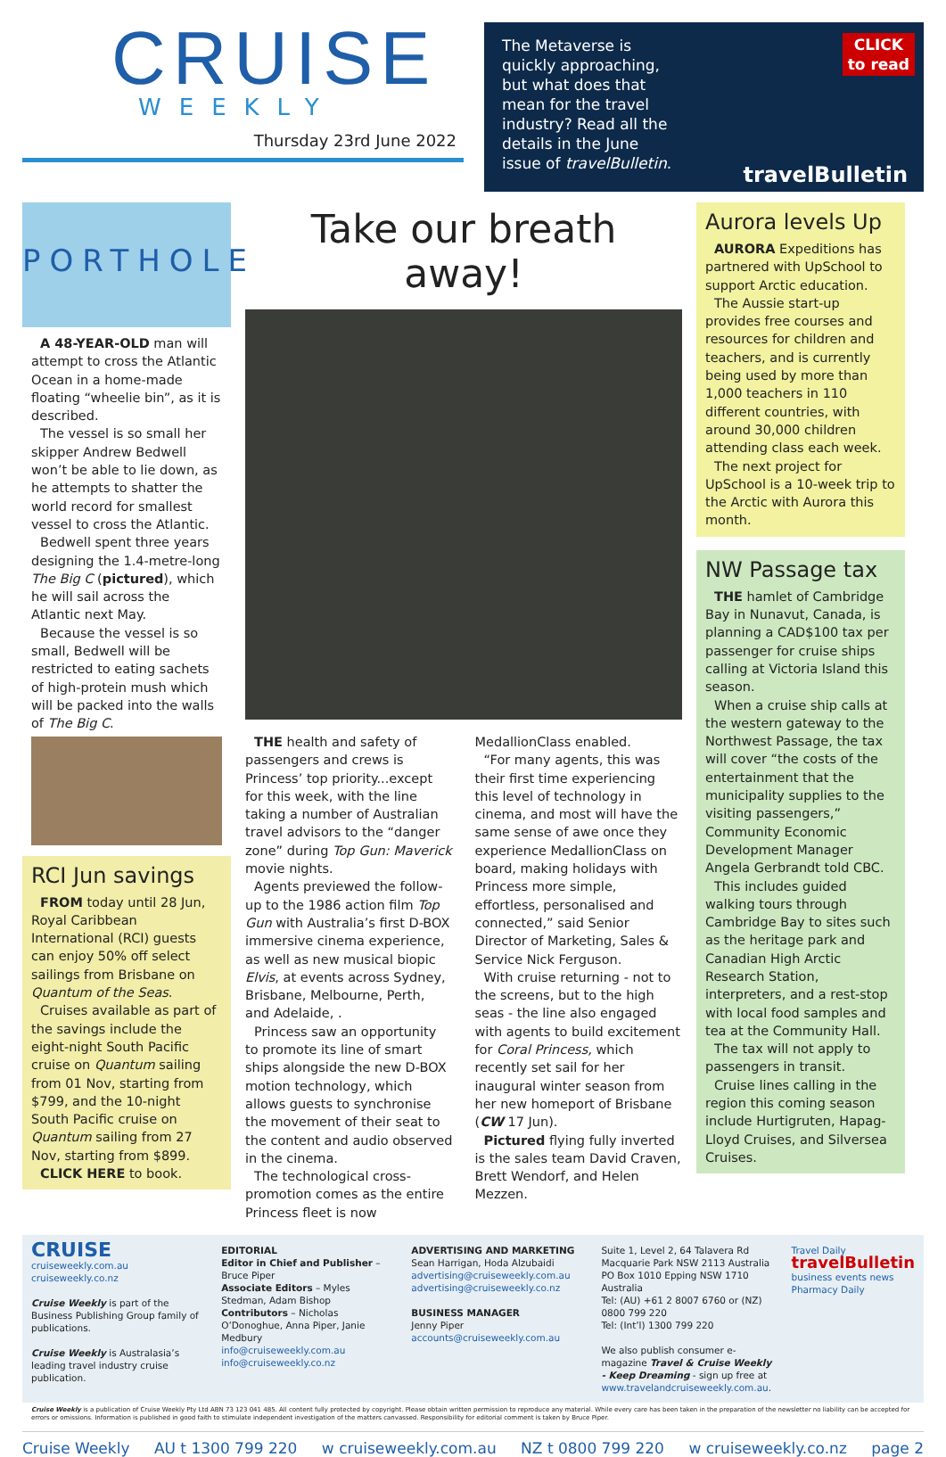CRUISE
WEEKLY
Thursday 23rd June 2022
The Metaverse is
quickly approaching,
but what does that
mean for the travel
industry? Read all the
details in the June
issue of travelBulletin.
CLICK
to read
travelBulletin
PORTHOLE
A 48-YEAR-OLD man will attempt to cross the Atlantic Ocean in a home-made floating “wheelie bin”, as it is described.
The vessel is so small her skipper Andrew Bedwell won’t be able to lie down, as he attempts to shatter the world record for smallest vessel to cross the Atlantic.
Bedwell spent three years designing the 1.4-metre-long The Big C (pictured), which he will sail across the Atlantic next May.
Because the vessel is so small, Bedwell will be restricted to eating sachets of high-protein mush which will be packed into the walls of The Big C.
RCI Jun savings
FROM today until 28 Jun, Royal Caribbean International (RCI) guests can enjoy 50% off select sailings from Brisbane on Quantum of the Seas.
Cruises available as part of the savings include the eight-night South Pacific cruise on Quantum sailing from 01 Nov, starting from $799, and the 10-night South Pacific cruise on Quantum sailing from 27 Nov, starting from $899.
CLICK HERE to book.
Take our breath away!
THE health and safety of passengers and crews is Princess’ top priority...except for this week, with the line taking a number of Australian travel advisors to the “danger zone” during Top Gun: Maverick movie nights.
Agents previewed the follow-up to the 1986 action film Top Gun with Australia’s first D-BOX immersive cinema experience, as well as new musical biopic Elvis, at events across Sydney, Brisbane, Melbourne, Perth, and Adelaide, .
Princess saw an opportunity to promote its line of smart ships alongside the new D-BOX motion technology, which allows guests to synchronise the movement of their seat to the content and audio observed in the cinema.
The technological cross-promotion comes as the entire Princess fleet is now
MedallionClass enabled.
“For many agents, this was their first time experiencing this level of technology in cinema, and most will have the same sense of awe once they experience MedallionClass on board, making holidays with Princess more simple, effortless, personalised and connected,” said Senior Director of Marketing, Sales & Service Nick Ferguson.
With cruise returning - not to the screens, but to the high seas - the line also engaged with agents to build excitement for Coral Princess, which recently set sail for her inaugural winter season from her new homeport of Brisbane (CW 17 Jun).
Pictured flying fully inverted is the sales team David Craven, Brett Wendorf, and Helen Mezzen.
Aurora levels Up
AURORA Expeditions has partnered with UpSchool to support Arctic education.
The Aussie start-up provides free courses and resources for children and teachers, and is currently being used by more than 1,000 teachers in 110 different countries, with around 30,000 children attending class each week.
The next project for UpSchool is a 10-week trip to the Arctic with Aurora this month.
NW Passage tax
THE hamlet of Cambridge Bay in Nunavut, Canada, is planning a CAD$100 tax per passenger for cruise ships calling at Victoria Island this season.
When a cruise ship calls at the western gateway to the Northwest Passage, the tax will cover “the costs of the entertainment that the municipality supplies to the visiting passengers,” Community Economic Development Manager Angela Gerbrandt told CBC.
This includes guided walking tours through Cambridge Bay to sites such as the heritage park and Canadian High Arctic Research Station, interpreters, and a rest-stop with local food samples and tea at the Community Hall.
The tax will not apply to passengers in transit.
Cruise lines calling in the region this coming season include Hurtigruten, Hapag-Lloyd Cruises, and Silversea Cruises.
CRUISE
cruiseweekly.com.au
cruiseweekly.co.nz
Cruise Weekly is part of the Business Publishing Group family of publications.
Cruise Weekly is Australasia’s leading travel industry cruise publication.
EDITORIAL
Editor in Chief and Publisher – Bruce Piper
Associate Editors – Myles Stedman, Adam Bishop
Contributors – Nicholas O’Donoghue, Anna Piper, Janie Medbury
info@cruiseweekly.com.au
info@cruiseweekly.co.nz
ADVERTISING AND MARKETING
Sean Harrigan, Hoda Alzubaidi
advertising@cruiseweekly.com.au
advertising@cruiseweekly.co.nz
BUSINESS MANAGER
Jenny Piper
accounts@cruiseweekly.com.au
Suite 1, Level 2, 64 Talavera Rd
Macquarie Park NSW 2113 Australia
PO Box 1010 Epping NSW 1710 Australia
Tel: (AU) +61 2 8007 6760 or (NZ) 0800 799 220
Tel: (Int’l) 1300 799 220
We also publish consumer e-magazine Travel & Cruise Weekly - Keep Dreaming - sign up free at www.travelandcruiseweekly.com.au.
Travel Daily
travelBulletin
business events news
Pharmacy Daily
Cruise Weekly is a publication of Cruise Weekly Pty Ltd ABN 73 123 041 485. All content fully protected by copyright. Please obtain written permission to reproduce any material. While every care has been taken in the preparation of the newsletter no liability can be accepted for errors or omissions. Information is published in good faith to stimulate independent investigation of the matters canvassed. Responsibility for editorial comment is taken by Bruce Piper.
Cruise Weekly AU t 1300 799 220 w cruiseweekly.com.au NZ t 0800 799 220 w cruiseweekly.co.nz page 2